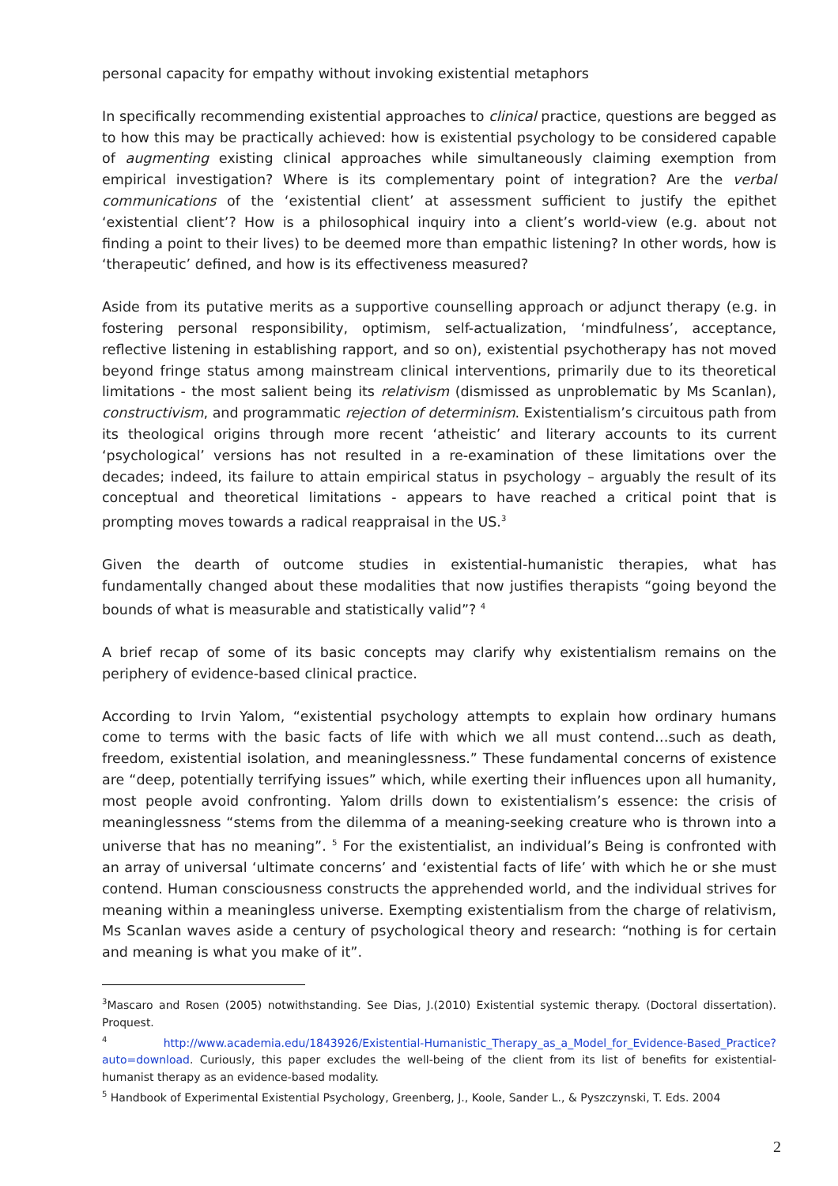personal capacity for empathy without invoking existential metaphors
In specifically recommending existential approaches to clinical practice, questions are begged as to how this may be practically achieved: how is existential psychology to be considered capable of augmenting existing clinical approaches while simultaneously claiming exemption from empirical investigation? Where is its complementary point of integration? Are the verbal communications of the ‘existential client’ at assessment sufficient to justify the epithet ‘existential client’? How is a philosophical inquiry into a client’s world-view (e.g. about not finding a point to their lives) to be deemed more than empathic listening? In other words, how is ‘therapeutic’ defined, and how is its effectiveness measured?
Aside from its putative merits as a supportive counselling approach or adjunct therapy (e.g. in fostering personal responsibility, optimism, self-actualization, ‘mindfulness’, acceptance, reflective listening in establishing rapport, and so on), existential psychotherapy has not moved beyond fringe status among mainstream clinical interventions, primarily due to its theoretical limitations - the most salient being its relativism (dismissed as unproblematic by Ms Scanlan), constructivism, and programmatic rejection of determinism. Existentialism’s circuitous path from its theological origins through more recent ‘atheistic’ and literary accounts to its current ‘psychological’ versions has not resulted in a re-examination of these limitations over the decades; indeed, its failure to attain empirical status in psychology – arguably the result of its conceptual and theoretical limitations - appears to have reached a critical point that is prompting moves towards a radical reappraisal in the US.<sup>3</sup>
Given the dearth of outcome studies in existential-humanistic therapies, what has fundamentally changed about these modalities that now justifies therapists “going beyond the bounds of what is measurable and statistically valid”? <sup>4</sup>
A brief recap of some of its basic concepts may clarify why existentialism remains on the periphery of evidence-based clinical practice.
According to Irvin Yalom, “existential psychology attempts to explain how ordinary humans come to terms with the basic facts of life with which we all must contend…such as death, freedom, existential isolation, and meaninglessness.” These fundamental concerns of existence are “deep, potentially terrifying issues” which, while exerting their influences upon all humanity, most people avoid confronting. Yalom drills down to existentialism’s essence: the crisis of meaninglessness “stems from the dilemma of a meaning-seeking creature who is thrown into a universe that has no meaning”. <sup>5</sup> For the existentialist, an individual’s Being is confronted with an array of universal ‘ultimate concerns’ and ‘existential facts of life’ with which he or she must contend. Human consciousness constructs the apprehended world, and the individual strives for meaning within a meaningless universe. Exempting existentialism from the charge of relativism, Ms Scanlan waves aside a century of psychological theory and research: “nothing is for certain and meaning is what you make of it”.
<sup>3</sup> Mascaro and Rosen (2005) notwithstanding. See Dias, J.(2010) Existential systemic therapy. (Doctoral dissertation). Proquest.
<sup>4</sup> http://www.academia.edu/1843926/Existential-Humanistic_Therapy_as_a_Model_for_Evidence-Based_Practice?auto=download. Curiously, this paper excludes the well-being of the client from its list of benefits for existential-humanist therapy as an evidence-based modality.
<sup>5</sup> Handbook of Experimental Existential Psychology, Greenberg, J., Koole, Sander L., & Pyszczynski, T. Eds. 2004
2